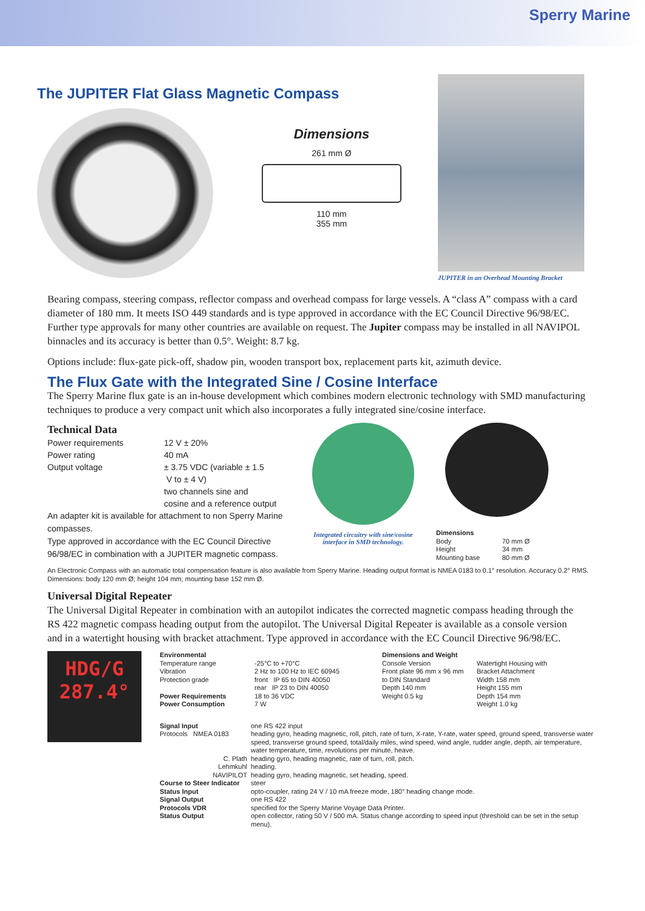Sperry Marine
The JUPITER Flat Glass Magnetic Compass
Dimensions
261 mm Ø
110 mm
355 mm
JUPITER in an Overhead Mounting Bracket
Bearing compass, steering compass, reflector compass and overhead compass for large vessels. A “class A” compass with a card diameter of 180 mm. It meets ISO 449 standards and is type approved in accordance with the EC Council Directive 96/98/EC. Further type approvals for many other countries are available on request. The Jupiter compass may be installed in all NAVIPOL binnacles and its accuracy is better than 0.5°. Weight: 8.7 kg.
Options include: flux-gate pick-off, shadow pin, wooden transport box, replacement parts kit, azimuth device.
The Flux Gate with the Integrated Sine / Cosine Interface
The Sperry Marine flux gate is an in-house development which combines modern electronic technology with SMD manufacturing techniques to produce a very compact unit which also incorporates a fully integrated sine/cosine interface.
Technical Data
| Power requirements | 12 V ± 20% |
| Power rating | 40 mA |
| Output voltage | ± 3.75 VDC (variable ± 1.5 V to ± 4 V) two channels sine and cosine and a reference output |
An adapter kit is available for attachment to non Sperry Marine compasses.
Type approved in accordance with the EC Council Directive 96/98/EC in combination with a JUPITER magnetic compass.
Integrated circuitry with sine/cosine interface in SMD technology.
Dimensions
| Body | 70 mm Ø |
| Height | 34 mm |
| Mounting base | 80 mm Ø |
An Electronic Compass with an automatic total compensation feature is also available from Sperry Marine. Heading output format is NMEA 0183 to 0.1° resolution. Accuracy 0.2° RMS. Dimensions: body 120 mm Ø; height 104 mm; mounting base 152 mm Ø.
Universal Digital Repeater
The Universal Digital Repeater in combination with an autopilot indicates the corrected magnetic compass heading through the RS 422 magnetic compass heading output from the autopilot. The Universal Digital Repeater is available as a console version and in a watertight housing with bracket attachment. Type approved in accordance with the EC Council Directive 96/98/EC.
HDG/G
287.4°
| Environmental Temperature range Vibration Protection grade Power Requirements Power Consumption | -25°C to +70°C 2 Hz to 100 Hz to IEC 60945 front IP 65 to DIN 40050 rear IP 23 to DIN 40050 18 to 36 VDC 7 W | Dimensions and Weight Console Version Front plate 96 mm x 96 mm to DIN Standard Depth 140 mm Weight 0.5 kg | Watertight Housing with Bracket Attachment Width 158 mm Height 155 mm Depth 154 mm Weight 1.0 kg |
| Signal Input | one RS 422 input |
| Protocols NMEA 0183 | heading gyro, heading magnetic, roll, pitch, rate of turn, X-rate, Y-rate, water speed, ground speed, transverse water speed, transverse ground speed, total/daily miles, wind speed, wind angle, rudder angle, depth, air temperature, water temperature, time, revolutions per minute, heave. |
| C. Plath | heading gyro, heading magnetic, rate of turn, roll, pitch. |
| Lehmkuhl | heading. |
| NAVIPILOT | heading gyro, heading magnetic, set heading, speed. |
| Course to Steer Indicator | steer |
| Status Input | opto-coupler, rating 24 V / 10 mA freeze mode, 180° heading change mode. |
| Signal Output | one RS 422 |
| Protocols VDR | specified for the Sperry Marine Voyage Data Printer. |
| Status Output | open collector, rating 50 V / 500 mA. Status change according to speed input (threshold can be set in the setup menu). |